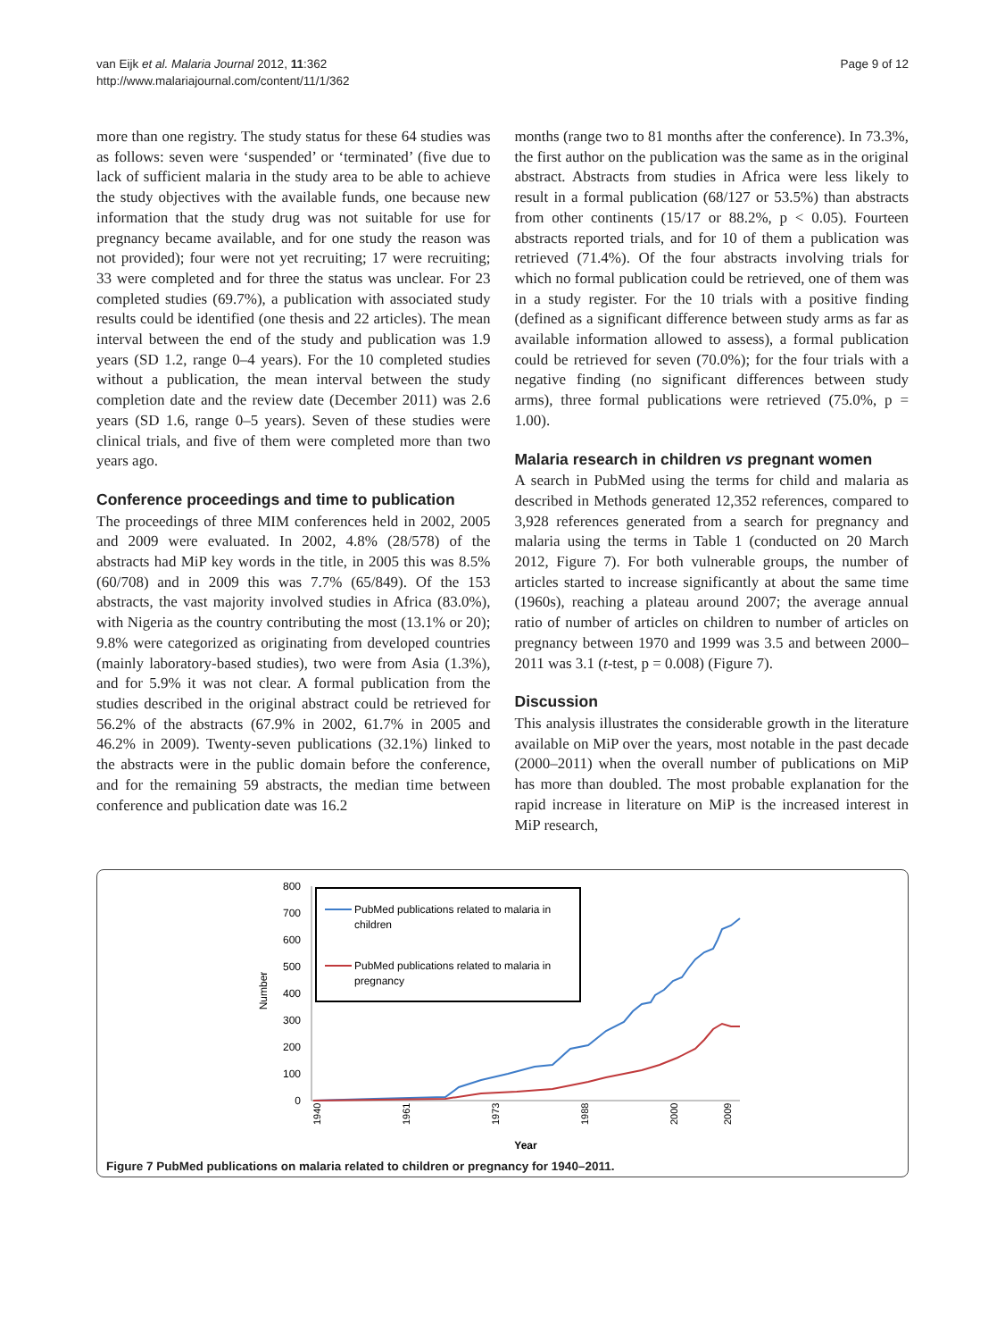van Eijk et al. Malaria Journal 2012, 11:362
http://www.malariajournal.com/content/11/1/362
Page 9 of 12
more than one registry. The study status for these 64 studies was as follows: seven were ‘suspended’ or ‘terminated’ (five due to lack of sufficient malaria in the study area to be able to achieve the study objectives with the available funds, one because new information that the study drug was not suitable for use for pregnancy became available, and for one study the reason was not provided); four were not yet recruiting; 17 were recruiting; 33 were completed and for three the status was unclear. For 23 completed studies (69.7%), a publication with associated study results could be identified (one thesis and 22 articles). The mean interval between the end of the study and publication was 1.9 years (SD 1.2, range 0–4 years). For the 10 completed studies without a publication, the mean interval between the study completion date and the review date (December 2011) was 2.6 years (SD 1.6, range 0–5 years). Seven of these studies were clinical trials, and five of them were completed more than two years ago.
Conference proceedings and time to publication
The proceedings of three MIM conferences held in 2002, 2005 and 2009 were evaluated. In 2002, 4.8% (28/578) of the abstracts had MiP key words in the title, in 2005 this was 8.5% (60/708) and in 2009 this was 7.7% (65/849). Of the 153 abstracts, the vast majority involved studies in Africa (83.0%), with Nigeria as the country contributing the most (13.1% or 20); 9.8% were categorized as originating from developed countries (mainly laboratory-based studies), two were from Asia (1.3%), and for 5.9% it was not clear. A formal publication from the studies described in the original abstract could be retrieved for 56.2% of the abstracts (67.9% in 2002, 61.7% in 2005 and 46.2% in 2009). Twenty-seven publications (32.1%) linked to the abstracts were in the public domain before the conference, and for the remaining 59 abstracts, the median time between conference and publication date was 16.2
months (range two to 81 months after the conference). In 73.3%, the first author on the publication was the same as in the original abstract. Abstracts from studies in Africa were less likely to result in a formal publication (68/127 or 53.5%) than abstracts from other continents (15/17 or 88.2%, p < 0.05). Fourteen abstracts reported trials, and for 10 of them a publication was retrieved (71.4%). Of the four abstracts involving trials for which no formal publication could be retrieved, one of them was in a study register. For the 10 trials with a positive finding (defined as a significant difference between study arms as far as available information allowed to assess), a formal publication could be retrieved for seven (70.0%); for the four trials with a negative finding (no significant differences between study arms), three formal publications were retrieved (75.0%, p = 1.00).
Malaria research in children vs pregnant women
A search in PubMed using the terms for child and malaria as described in Methods generated 12,352 references, compared to 3,928 references generated from a search for pregnancy and malaria using the terms in Table 1 (conducted on 20 March 2012, Figure 7). For both vulnerable groups, the number of articles started to increase significantly at about the same time (1960s), reaching a plateau around 2007; the average annual ratio of number of articles on children to number of articles on pregnancy between 1970 and 1999 was 3.5 and between 2000–2011 was 3.1 (t-test, p = 0.008) (Figure 7).
Discussion
This analysis illustrates the considerable growth in the literature available on MiP over the years, most notable in the past decade (2000–2011) when the overall number of publications on MiP has more than doubled. The most probable explanation for the rapid increase in literature on MiP is the increased interest in MiP research,
Number
800
700
600
500
400
300
200
100
0
PubMed publications related to malaria in
children
PubMed publications related to malaria in
pregnancy
1940
1961
1973
1988
2000
2009
Year
Figure 7 PubMed publications on malaria related to children or pregnancy for 1940–2011.